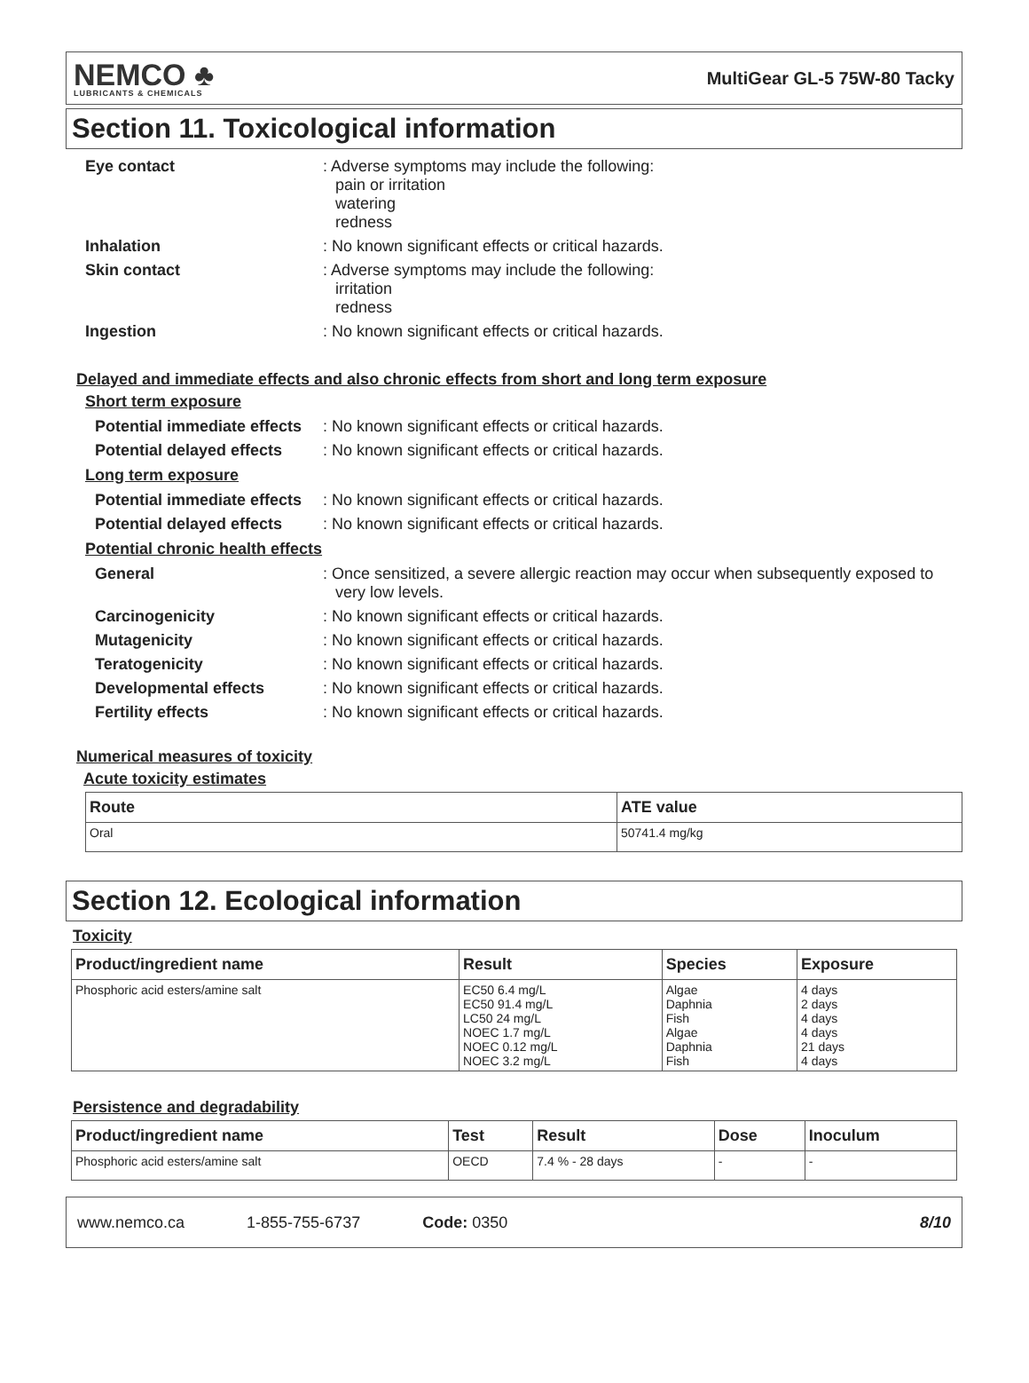NEMCO ♣
LUBRICANTS & CHEMICALS
MultiGear GL-5 75W-80 Tacky
Section 11. Toxicological information
Eye contact : Adverse symptoms may include the following:
pain or irritation
watering
redness
Inhalation : No known significant effects or critical hazards.
Skin contact : Adverse symptoms may include the following:
irritation
redness
Ingestion : No known significant effects or critical hazards.
Delayed and immediate effects and also chronic effects from short and long term exposure
Short term exposure
Potential immediate effects
: No known significant effects or critical hazards.
Potential delayed effects
: No known significant effects or critical hazards.
Long term exposure
Potential immediate effects
: No known significant effects or critical hazards.
Potential delayed effects
: No known significant effects or critical hazards.
Potential chronic health effects
General : Once sensitized, a severe allergic reaction may occur when subsequently exposed to very low levels.
Carcinogenicity : No known significant effects or critical hazards.
Mutagenicity : No known significant effects or critical hazards.
Teratogenicity : No known significant effects or critical hazards.
Developmental effects : No known significant effects or critical hazards.
Fertility effects : No known significant effects or critical hazards.
Numerical measures of toxicity
Acute toxicity estimates
| Route | ATE value |
| --- | --- |
| Oral | 50741.4 mg/kg |
Section 12. Ecological information
Toxicity
| Product/ingredient name | Result | Species | Exposure |
| --- | --- | --- | --- |
| Phosphoric acid esters/amine salt | EC50 6.4 mg/L EC50 91.4 mg/L LC50 24 mg/L NOEC 1.7 mg/L NOEC 0.12 mg/L NOEC 3.2 mg/L | Algae Daphnia Fish Algae Daphnia Fish | 4 days 2 days 4 days 4 days 21 days 4 days |
Persistence and degradability
| Product/ingredient name | Test | Result | Dose | Inoculum |
| --- | --- | --- | --- | --- |
| Phosphoric acid esters/amine salt | OECD | 7.4 % - 28 days | - | - |
www.nemco.ca 1-855-755-6737 Code: 0350 8/10